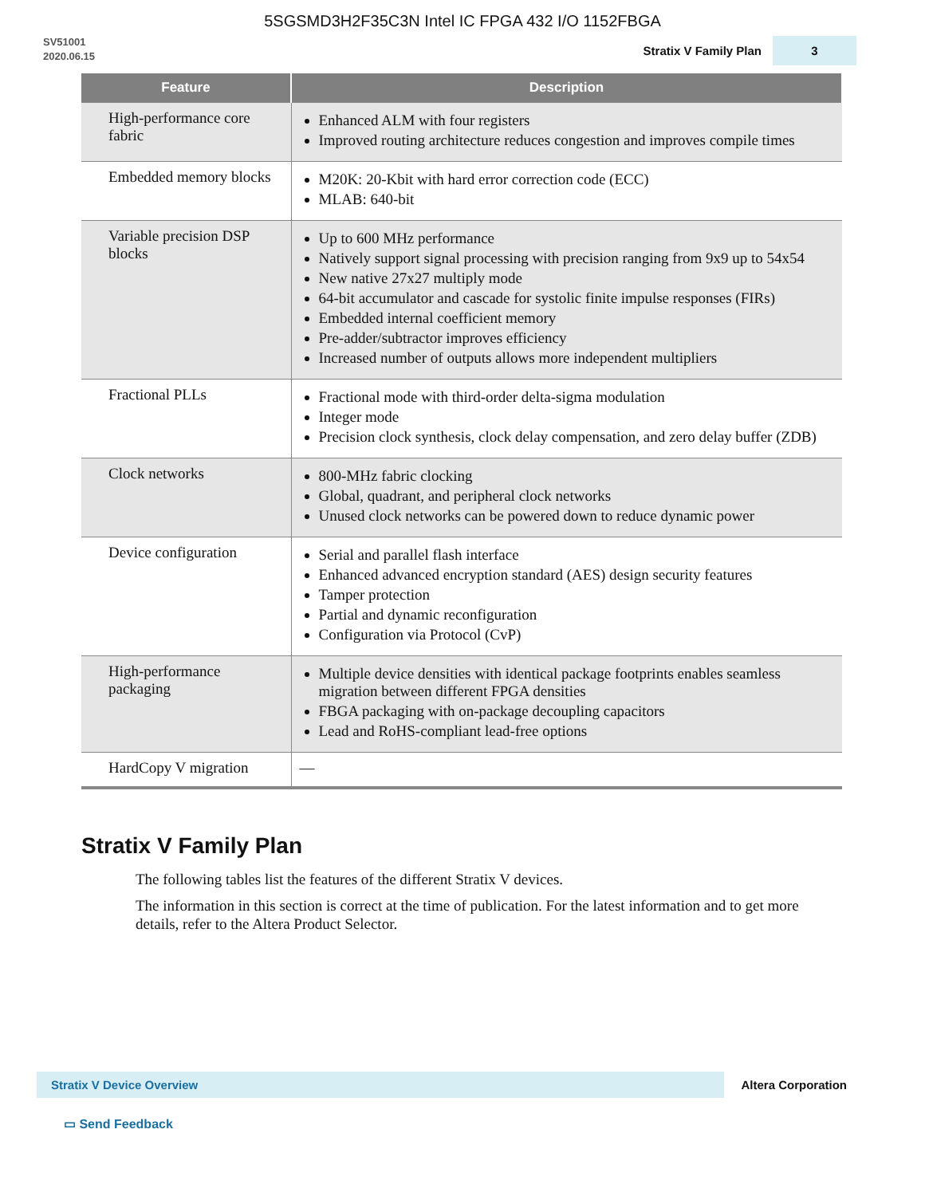5SGSMD3H2F35C3N Intel IC FPGA 432 I/O 1152FBGA
SV51001
2020.06.15
Stratix V Family Plan 3
| Feature | Description |
| --- | --- |
| High-performance core fabric | Enhanced ALM with four registers Improved routing architecture reduces congestion and improves compile times |
| Embedded memory blocks | M20K: 20-Kbit with hard error correction code (ECC) MLAB: 640-bit |
| Variable precision DSP blocks | Up to 600 MHz performance Natively support signal processing with precision ranging from 9x9 up to 54x54 New native 27x27 multiply mode 64-bit accumulator and cascade for systolic finite impulse responses (FIRs) Embedded internal coefficient memory Pre-adder/subtractor improves efficiency Increased number of outputs allows more independent multipliers |
| Fractional PLLs | Fractional mode with third-order delta-sigma modulation Integer mode Precision clock synthesis, clock delay compensation, and zero delay buffer (ZDB) |
| Clock networks | 800-MHz fabric clocking Global, quadrant, and peripheral clock networks Unused clock networks can be powered down to reduce dynamic power |
| Device configuration | Serial and parallel flash interface Enhanced advanced encryption standard (AES) design security features Tamper protection Partial and dynamic reconfiguration Configuration via Protocol (CvP) |
| High-performance packaging | Multiple device densities with identical package footprints enables seamless migration between different FPGA densities FBGA packaging with on-package decoupling capacitors Lead and RoHS-compliant lead-free options |
| HardCopy V migration | — |
Stratix V Family Plan
The following tables list the features of the different Stratix V devices.
The information in this section is correct at the time of publication. For the latest information and to get more details, refer to the Altera Product Selector.
Stratix V Device Overview Altera Corporation
▭ Send Feedback